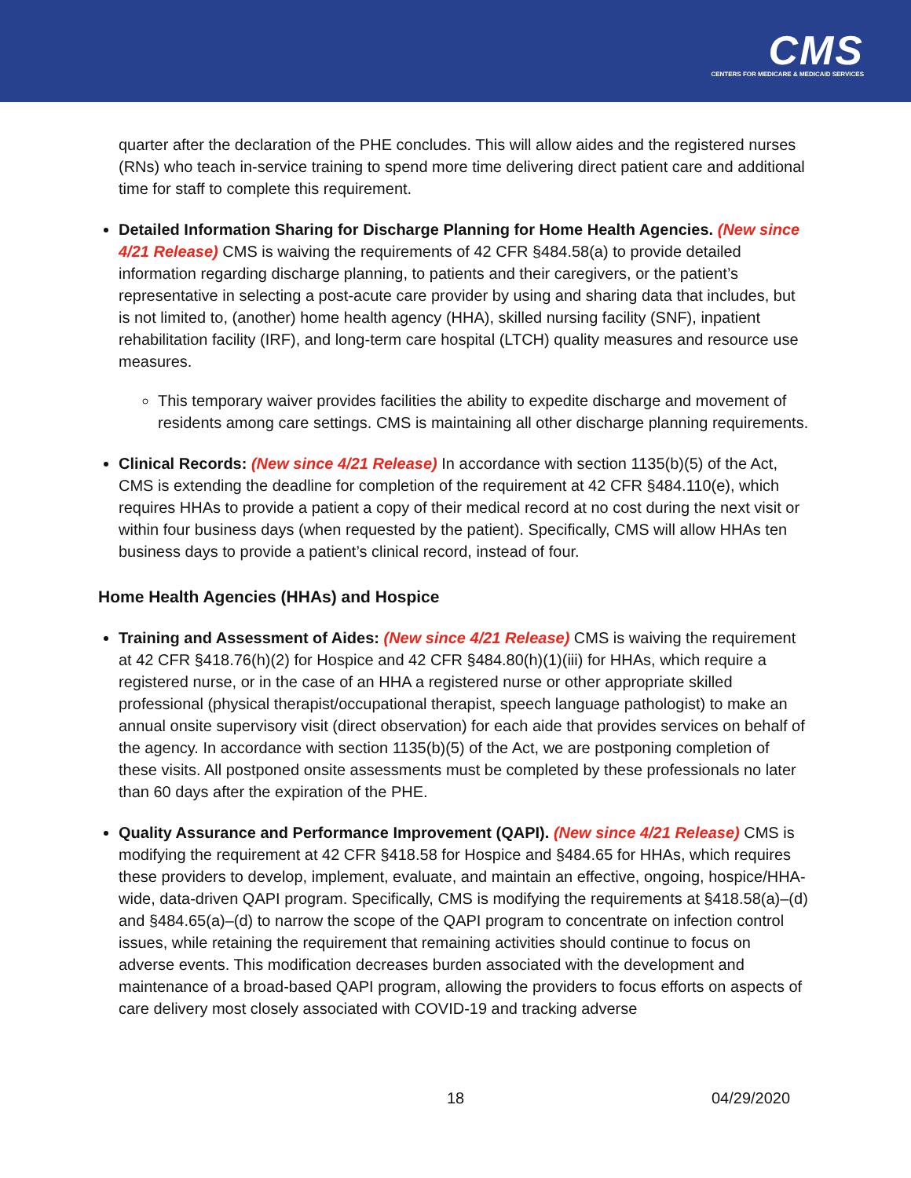CMS
CENTERS FOR MEDICARE & MEDICAID SERVICES
quarter after the declaration of the PHE concludes. This will allow aides and the registered nurses (RNs) who teach in-service training to spend more time delivering direct patient care and additional time for staff to complete this requirement.
Detailed Information Sharing for Discharge Planning for Home Health Agencies. (New since 4/21 Release) CMS is waiving the requirements of 42 CFR §484.58(a) to provide detailed information regarding discharge planning, to patients and their caregivers, or the patient’s representative in selecting a post-acute care provider by using and sharing data that includes, but is not limited to, (another) home health agency (HHA), skilled nursing facility (SNF), inpatient rehabilitation facility (IRF), and long-term care hospital (LTCH) quality measures and resource use measures.
This temporary waiver provides facilities the ability to expedite discharge and movement of residents among care settings. CMS is maintaining all other discharge planning requirements.
Clinical Records: (New since 4/21 Release) In accordance with section 1135(b)(5) of the Act, CMS is extending the deadline for completion of the requirement at 42 CFR §484.110(e), which requires HHAs to provide a patient a copy of their medical record at no cost during the next visit or within four business days (when requested by the patient). Specifically, CMS will allow HHAs ten business days to provide a patient’s clinical record, instead of four.
Home Health Agencies (HHAs) and Hospice
Training and Assessment of Aides: (New since 4/21 Release) CMS is waiving the requirement at 42 CFR §418.76(h)(2) for Hospice and 42 CFR §484.80(h)(1)(iii) for HHAs, which require a registered nurse, or in the case of an HHA a registered nurse or other appropriate skilled professional (physical therapist/occupational therapist, speech language pathologist) to make an annual onsite supervisory visit (direct observation) for each aide that provides services on behalf of the agency. In accordance with section 1135(b)(5) of the Act, we are postponing completion of these visits. All postponed onsite assessments must be completed by these professionals no later than 60 days after the expiration of the PHE.
Quality Assurance and Performance Improvement (QAPI). (New since 4/21 Release) CMS is modifying the requirement at 42 CFR §418.58 for Hospice and §484.65 for HHAs, which requires these providers to develop, implement, evaluate, and maintain an effective, ongoing, hospice/HHA-wide, data-driven QAPI program. Specifically, CMS is modifying the requirements at §418.58(a)–(d) and §484.65(a)–(d) to narrow the scope of the QAPI program to concentrate on infection control issues, while retaining the requirement that remaining activities should continue to focus on adverse events. This modification decreases burden associated with the development and maintenance of a broad-based QAPI program, allowing the providers to focus efforts on aspects of care delivery most closely associated with COVID-19 and tracking adverse
18 04/29/2020